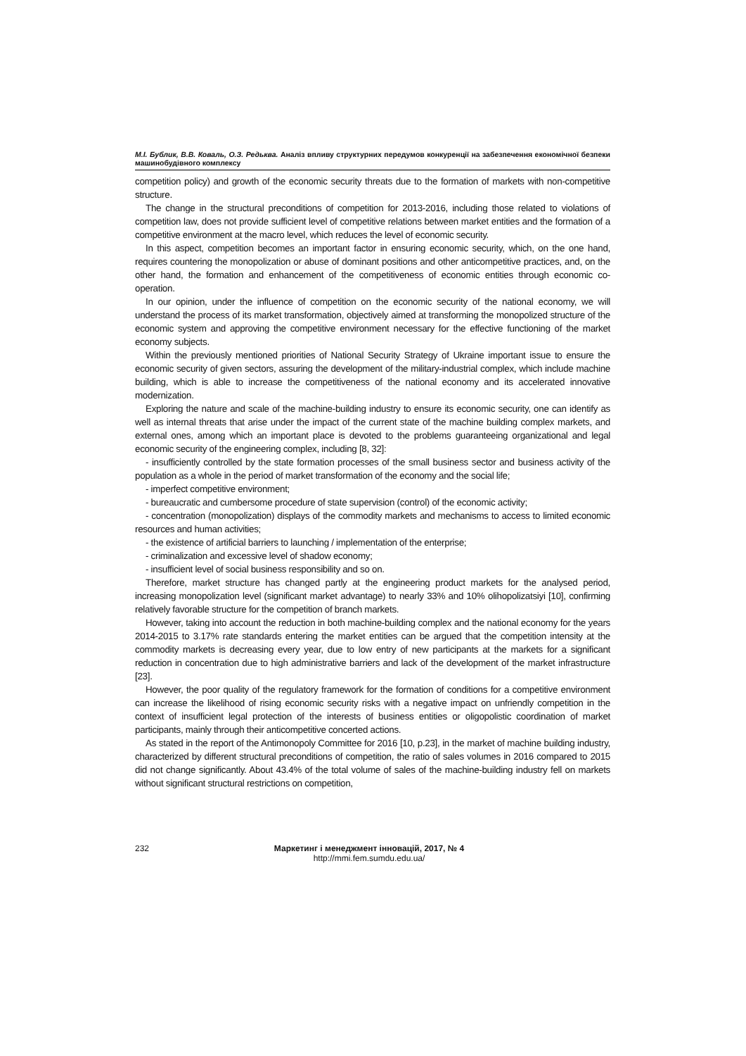М.І. Бублик, В.В. Коваль, О.З. Редьква. Аналіз впливу структурних передумов конкуренції на забезпечення економічної безпеки машинобудівного комплексу
competition policy) and growth of the economic security threats due to the formation of markets with non-competitive structure.
The change in the structural preconditions of competition for 2013-2016, including those related to violations of competition law, does not provide sufficient level of competitive relations between market entities and the formation of a competitive environment at the macro level, which reduces the level of economic security.
In this aspect, competition becomes an important factor in ensuring economic security, which, on the one hand, requires countering the monopolization or abuse of dominant positions and other anticompetitive practices, and, on the other hand, the formation and enhancement of the competitiveness of economic entities through economic co-operation.
In our opinion, under the influence of competition on the economic security of the national economy, we will understand the process of its market transformation, objectively aimed at transforming the monopolized structure of the economic system and approving the competitive environment necessary for the effective functioning of the market economy subjects.
Within the previously mentioned priorities of National Security Strategy of Ukraine important issue to ensure the economic security of given sectors, assuring the development of the military-industrial complex, which include machine building, which is able to increase the competitiveness of the national economy and its accelerated innovative modernization.
Exploring the nature and scale of the machine-building industry to ensure its economic security, one can identify as well as internal threats that arise under the impact of the current state of the machine building complex markets, and external ones, among which an important place is devoted to the problems guaranteeing organizational and legal economic security of the engineering complex, including [8, 32]:
- insufficiently controlled by the state formation processes of the small business sector and business activity of the population as a whole in the period of market transformation of the economy and the social life;
- imperfect competitive environment;
- bureaucratic and cumbersome procedure of state supervision (control) of the economic activity;
- concentration (monopolization) displays of the commodity markets and mechanisms to access to limited economic resources and human activities;
- the existence of artificial barriers to launching / implementation of the enterprise;
- criminalization and excessive level of shadow economy;
- insufficient level of social business responsibility and so on.
Therefore, market structure has changed partly at the engineering product markets for the analysed period, increasing monopolization level (significant market advantage) to nearly 33% and 10% olihopolizatsiyi [10], confirming relatively favorable structure for the competition of branch markets.
However, taking into account the reduction in both machine-building complex and the national economy for the years 2014-2015 to 3.17% rate standards entering the market entities can be argued that the competition intensity at the commodity markets is decreasing every year, due to low entry of new participants at the markets for a significant reduction in concentration due to high administrative barriers and lack of the development of the market infrastructure [23].
However, the poor quality of the regulatory framework for the formation of conditions for a competitive environment can increase the likelihood of rising economic security risks with a negative impact on unfriendly competition in the context of insufficient legal protection of the interests of business entities or oligopolistic coordination of market participants, mainly through their anticompetitive concerted actions.
As stated in the report of the Antimonopoly Committee for 2016 [10, p.23], in the market of machine building industry, characterized by different structural preconditions of competition, the ratio of sales volumes in 2016 compared to 2015 did not change significantly. About 43.4% of the total volume of sales of the machine-building industry fell on markets without significant structural restrictions on competition,
232 Маркетинг і менеджмент інновацій, 2017, № 4
http://mmi.fem.sumdu.edu.ua/